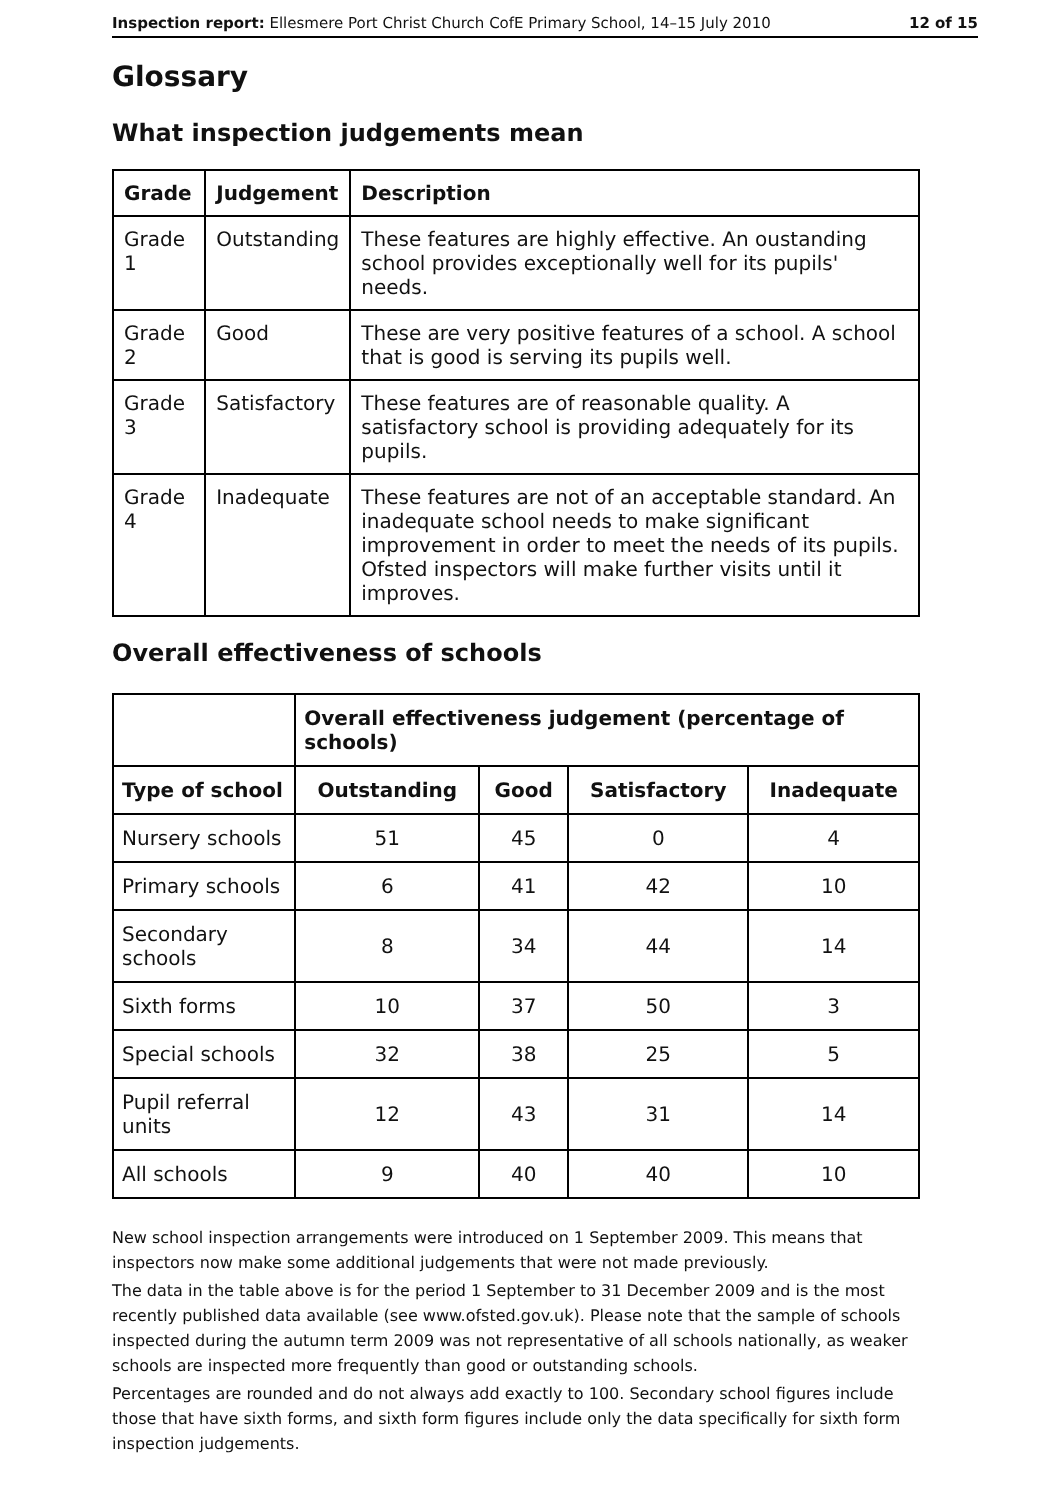Inspection report: Ellesmere Port Christ Church CofE Primary School, 14–15 July 2010 12 of 15
Glossary
What inspection judgements mean
| Grade | Judgement | Description |
| --- | --- | --- |
| Grade 1 | Outstanding | These features are highly effective. An oustanding school provides exceptionally well for its pupils' needs. |
| Grade 2 | Good | These are very positive features of a school. A school that is good is serving its pupils well. |
| Grade 3 | Satisfactory | These features are of reasonable quality. A satisfactory school is providing adequately for its pupils. |
| Grade 4 | Inadequate | These features are not of an acceptable standard. An inadequate school needs to make significant improvement in order to meet the needs of its pupils. Ofsted inspectors will make further visits until it improves. |
Overall effectiveness of schools
| | Overall effectiveness judgement (percentage of schools) | | | |
| --- | --- | --- | --- | --- |
| Type of school | Outstanding | Good | Satisfactory | Inadequate |
| Nursery schools | 51 | 45 | 0 | 4 |
| Primary schools | 6 | 41 | 42 | 10 |
| Secondary schools | 8 | 34 | 44 | 14 |
| Sixth forms | 10 | 37 | 50 | 3 |
| Special schools | 32 | 38 | 25 | 5 |
| Pupil referral units | 12 | 43 | 31 | 14 |
| All schools | 9 | 40 | 40 | 10 |
New school inspection arrangements were introduced on 1 September 2009. This means that inspectors now make some additional judgements that were not made previously.
The data in the table above is for the period 1 September to 31 December 2009 and is the most recently published data available (see www.ofsted.gov.uk). Please note that the sample of schools inspected during the autumn term 2009 was not representative of all schools nationally, as weaker schools are inspected more frequently than good or outstanding schools.
Percentages are rounded and do not always add exactly to 100. Secondary school figures include those that have sixth forms, and sixth form figures include only the data specifically for sixth form inspection judgements.